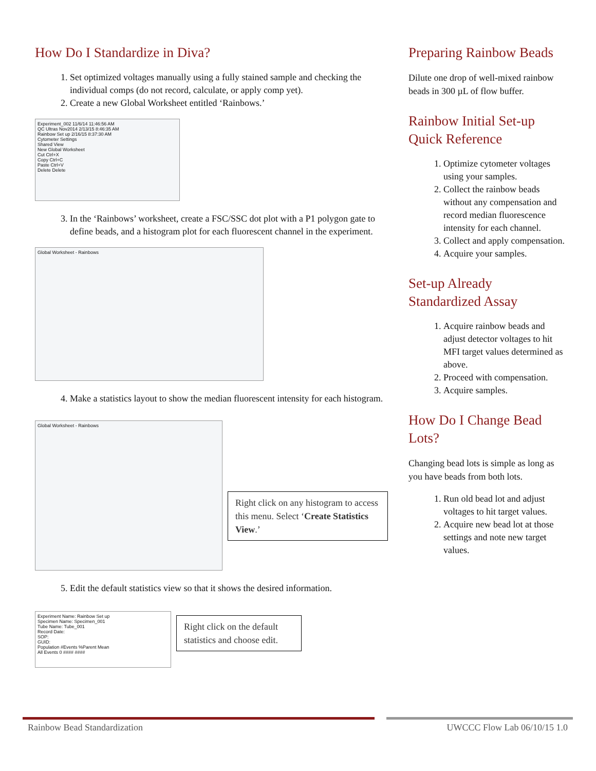How Do I Standardize in Diva?
1. Set optimized voltages manually using a fully stained sample and checking the individual comps (do not record, calculate, or apply comp yet).
2. Create a new Global Worksheet entitled ‘Rainbows.’
Experiment_002 11/6/14 11:46:56 AM
QC Ultras Nov2014 2/13/15 8:46:35 AM
Rainbow Set up 2/16/15 8:37:30 AM
Cytometer Settings
Shared View
New Global Worksheet
Cut Ctrl+X
Copy Ctrl+C
Paste Ctrl+V
Delete Delete
3. In the ‘Rainbows’ worksheet, create a FSC/SSC dot plot with a P1 polygon gate to define beads, and a histogram plot for each fluorescent channel in the experiment.
Global Worksheet - Rainbows
4. Make a statistics layout to show the median fluorescent intensity for each histogram.
Global Worksheet - Rainbows
Right click on any histogram to access this menu. Select ‘Create Statistics View.’
5. Edit the default statistics view so that it shows the desired information.
Experiment Name: Rainbow Set up
Specimen Name: Specimen_001
Tube Name: Tube_001
Record Date:
SOP:
GUID:
Population #Events %Parent Mean
All Events 0 #### ####
Right click on the default statistics and choose edit.
Preparing Rainbow Beads
Dilute one drop of well-mixed rainbow beads in 300 µL of flow buffer.
Rainbow Initial Set-up Quick Reference
1. Optimize cytometer voltages using your samples.
2. Collect the rainbow beads without any compensation and record median fluorescence intensity for each channel.
3. Collect and apply compensation.
4. Acquire your samples.
Set-up Already Standardized Assay
1. Acquire rainbow beads and adjust detector voltages to hit MFI target values determined as above.
2. Proceed with compensation.
3. Acquire samples.
How Do I Change Bead Lots?
Changing bead lots is simple as long as you have beads from both lots.
1. Run old bead lot and adjust voltages to hit target values.
2. Acquire new bead lot at those settings and note new target values.
Rainbow Bead Standardization UWCCC Flow Lab 06/10/15 1.0